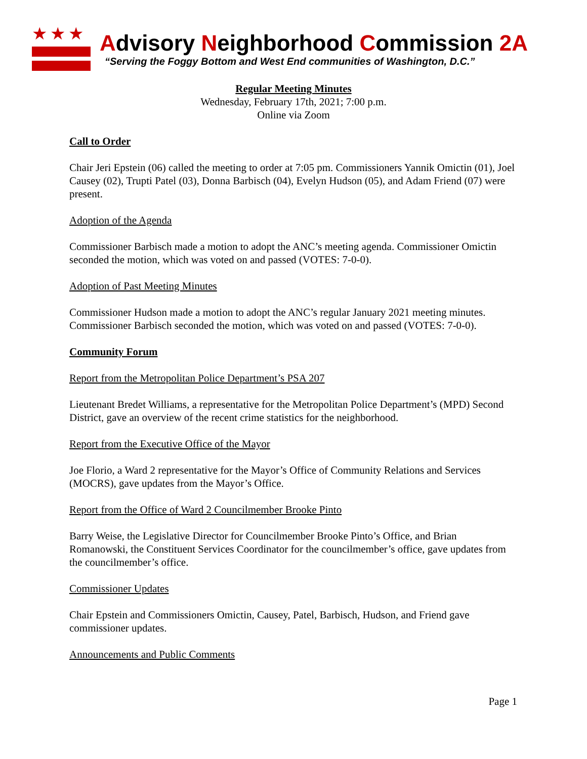★★★
Advisory Neighborhood Commission 2A
“Serving the Foggy Bottom and West End communities of Washington, D.C.”
Regular Meeting Minutes
Wednesday, February 17th, 2021; 7:00 p.m.
Online via Zoom
Call to Order
Chair Jeri Epstein (06) called the meeting to order at 7:05 pm. Commissioners Yannik Omictin (01), Joel Causey (02), Trupti Patel (03), Donna Barbisch (04), Evelyn Hudson (05), and Adam Friend (07) were present.
Adoption of the Agenda
Commissioner Barbisch made a motion to adopt the ANC’s meeting agenda. Commissioner Omictin seconded the motion, which was voted on and passed (VOTES: 7-0-0).
Adoption of Past Meeting Minutes
Commissioner Hudson made a motion to adopt the ANC’s regular January 2021 meeting minutes. Commissioner Barbisch seconded the motion, which was voted on and passed (VOTES: 7-0-0).
Community Forum
Report from the Metropolitan Police Department’s PSA 207
Lieutenant Bredet Williams, a representative for the Metropolitan Police Department’s (MPD) Second District, gave an overview of the recent crime statistics for the neighborhood.
Report from the Executive Office of the Mayor
Joe Florio, a Ward 2 representative for the Mayor’s Office of Community Relations and Services (MOCRS), gave updates from the Mayor’s Office.
Report from the Office of Ward 2 Councilmember Brooke Pinto
Barry Weise, the Legislative Director for Councilmember Brooke Pinto’s Office, and Brian Romanowski, the Constituent Services Coordinator for the councilmember’s office, gave updates from the councilmember’s office.
Commissioner Updates
Chair Epstein and Commissioners Omictin, Causey, Patel, Barbisch, Hudson, and Friend gave commissioner updates.
Announcements and Public Comments
Page 1